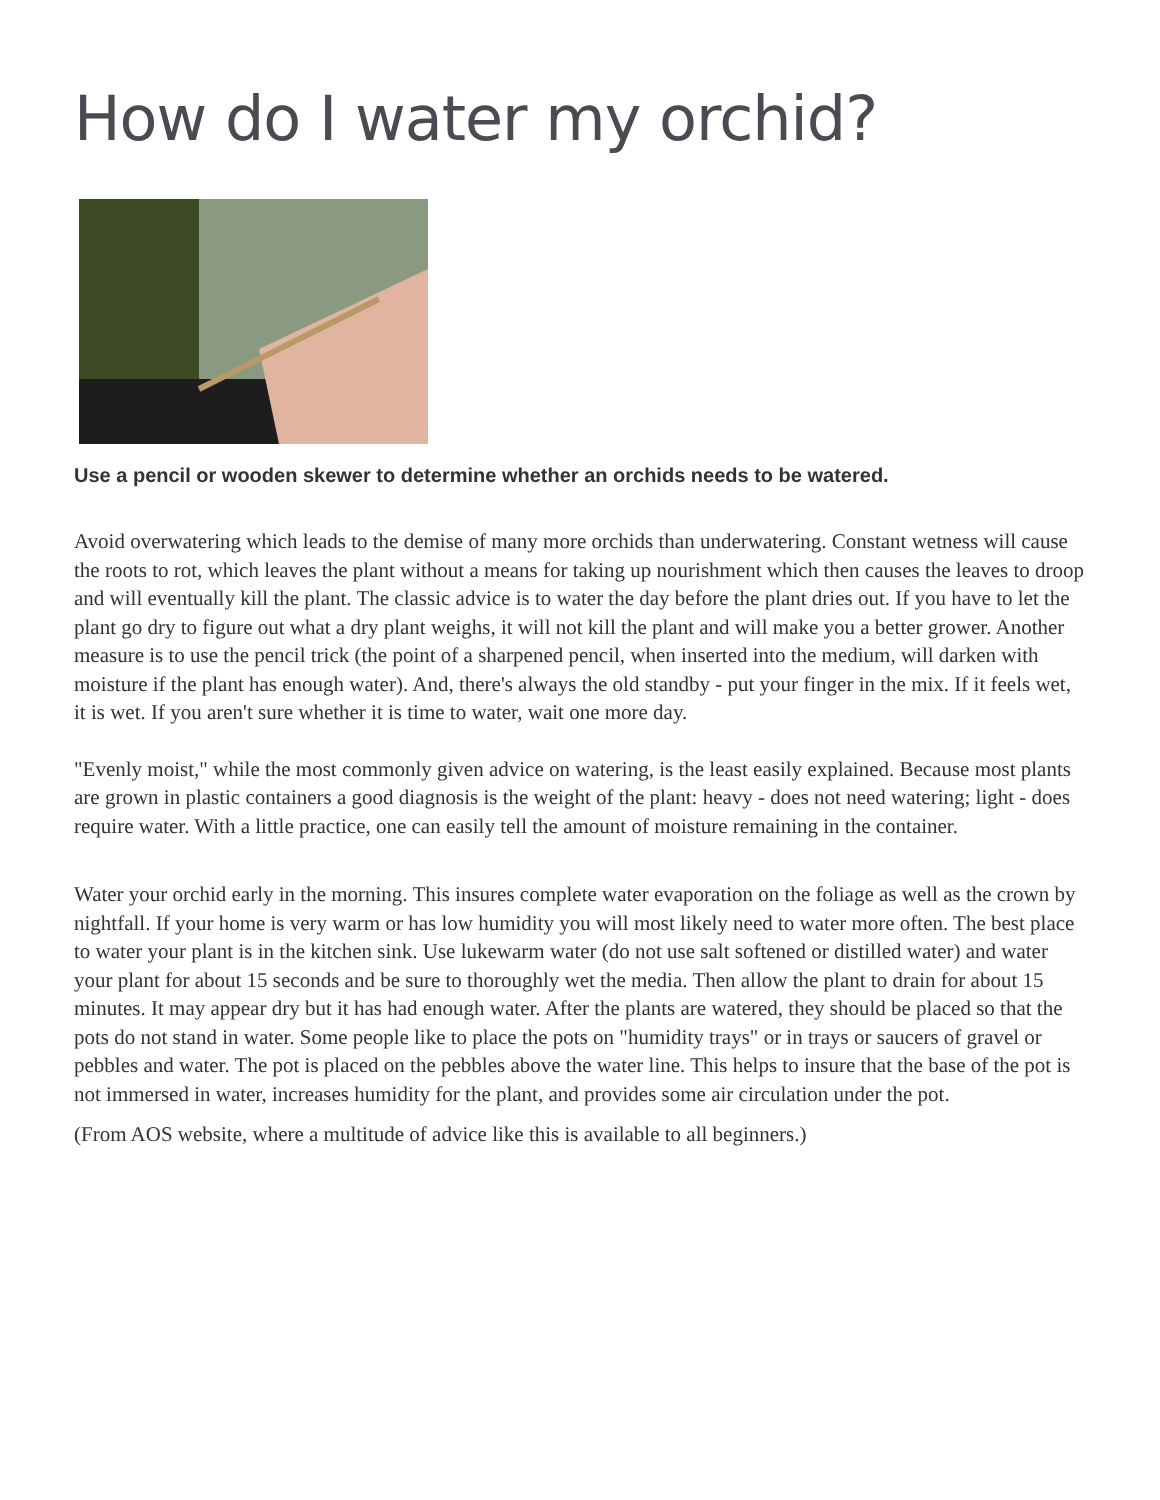How do I water my orchid?
Use a pencil or wooden skewer to determine whether an orchids needs to be watered.
Avoid overwatering which leads to the demise of many more orchids than underwatering. Constant wetness will cause the roots to rot, which leaves the plant without a means for taking up nourishment which then causes the leaves to droop and will eventually kill the plant. The classic advice is to water the day before the plant dries out. If you have to let the plant go dry to figure out what a dry plant weighs, it will not kill the plant and will make you a better grower. Another measure is to use the pencil trick (the point of a sharpened pencil, when inserted into the medium, will darken with moisture if the plant has enough water). And, there's always the old standby - put your finger in the mix. If it feels wet, it is wet. If you aren't sure whether it is time to water, wait one more day.
"Evenly moist," while the most commonly given advice on watering, is the least easily explained. Because most plants are grown in plastic containers a good diagnosis is the weight of the plant: heavy - does not need watering; light - does require water. With a little practice, one can easily tell the amount of moisture remaining in the container.
Water your orchid early in the morning. This insures complete water evaporation on the foliage as well as the crown by nightfall. If your home is very warm or has low humidity you will most likely need to water more often. The best place to water your plant is in the kitchen sink. Use lukewarm water (do not use salt softened or distilled water) and water your plant for about 15 seconds and be sure to thoroughly wet the media. Then allow the plant to drain for about 15 minutes. It may appear dry but it has had enough water. After the plants are watered, they should be placed so that the pots do not stand in water. Some people like to place the pots on "humidity trays" or in trays or saucers of gravel or pebbles and water. The pot is placed on the pebbles above the water line. This helps to insure that the base of the pot is not immersed in water, increases humidity for the plant, and provides some air circulation under the pot.
(From AOS website, where a multitude of advice like this is available to all beginners.)